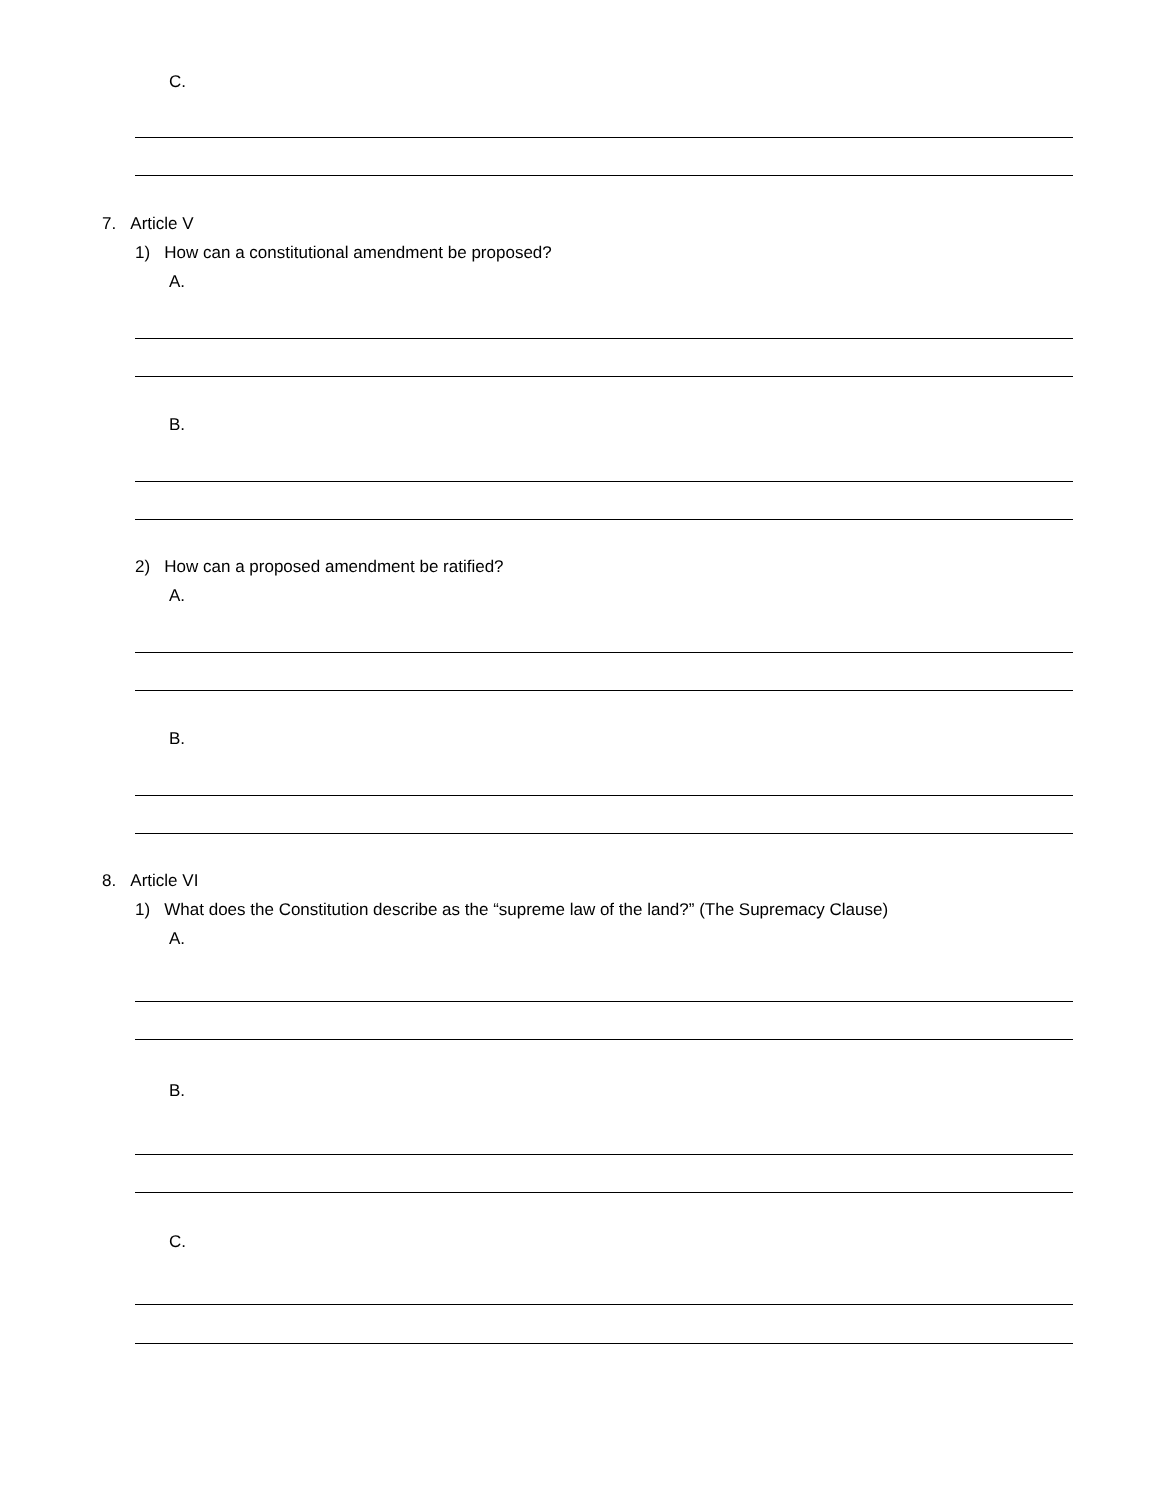C.
7. Article V
1) How can a constitutional amendment be proposed?
A.
B.
2) How can a proposed amendment be ratified?
A.
B.
8. Article VI
1) What does the Constitution describe as the “supreme law of the land?” (The Supremacy Clause)
A.
B.
C.